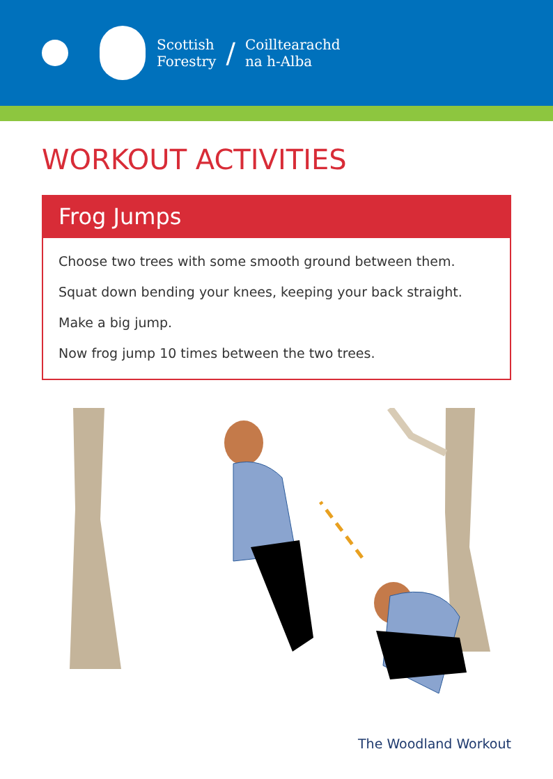Scottish
Forestry
/
Coilltearachd
na h-Alba
WORKOUT ACTIVITIES
Frog Jumps
Choose two trees with some smooth ground between them.
Squat down bending your knees, keeping your back straight.
Make a big jump.
Now frog jump 10 times between the two trees.
The Woodland Workout